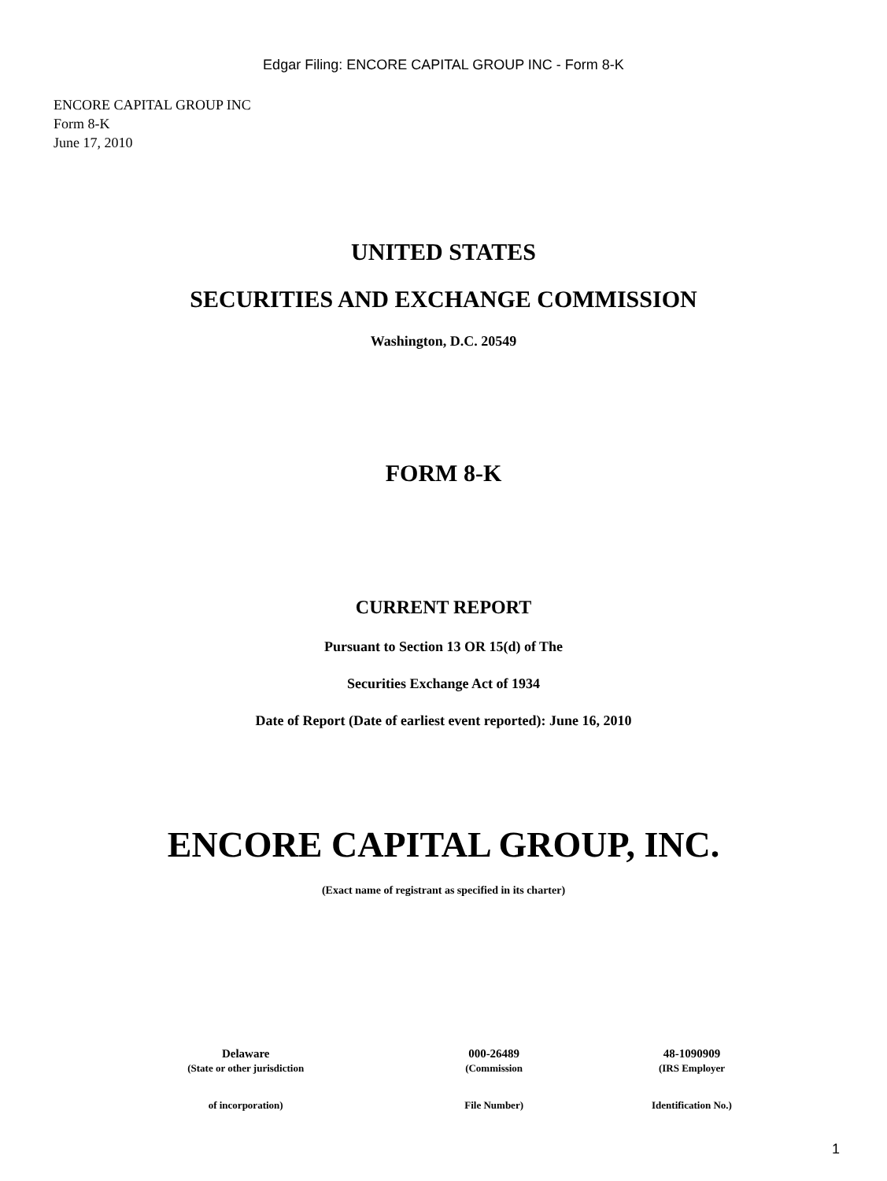Edgar Filing: ENCORE CAPITAL GROUP INC - Form 8-K
ENCORE CAPITAL GROUP INC
Form 8-K
June 17, 2010
UNITED STATES
SECURITIES AND EXCHANGE COMMISSION
Washington, D.C. 20549
FORM 8-K
CURRENT REPORT
Pursuant to Section 13 OR 15(d) of The
Securities Exchange Act of 1934
Date of Report (Date of earliest event reported): June 16, 2010
ENCORE CAPITAL GROUP, INC.
(Exact name of registrant as specified in its charter)
| Delaware | 000-26489 | 48-1090909 |
| (State or other jurisdiction | (Commission | (IRS Employer |
| of incorporation) | File Number) | Identification No.) |
1